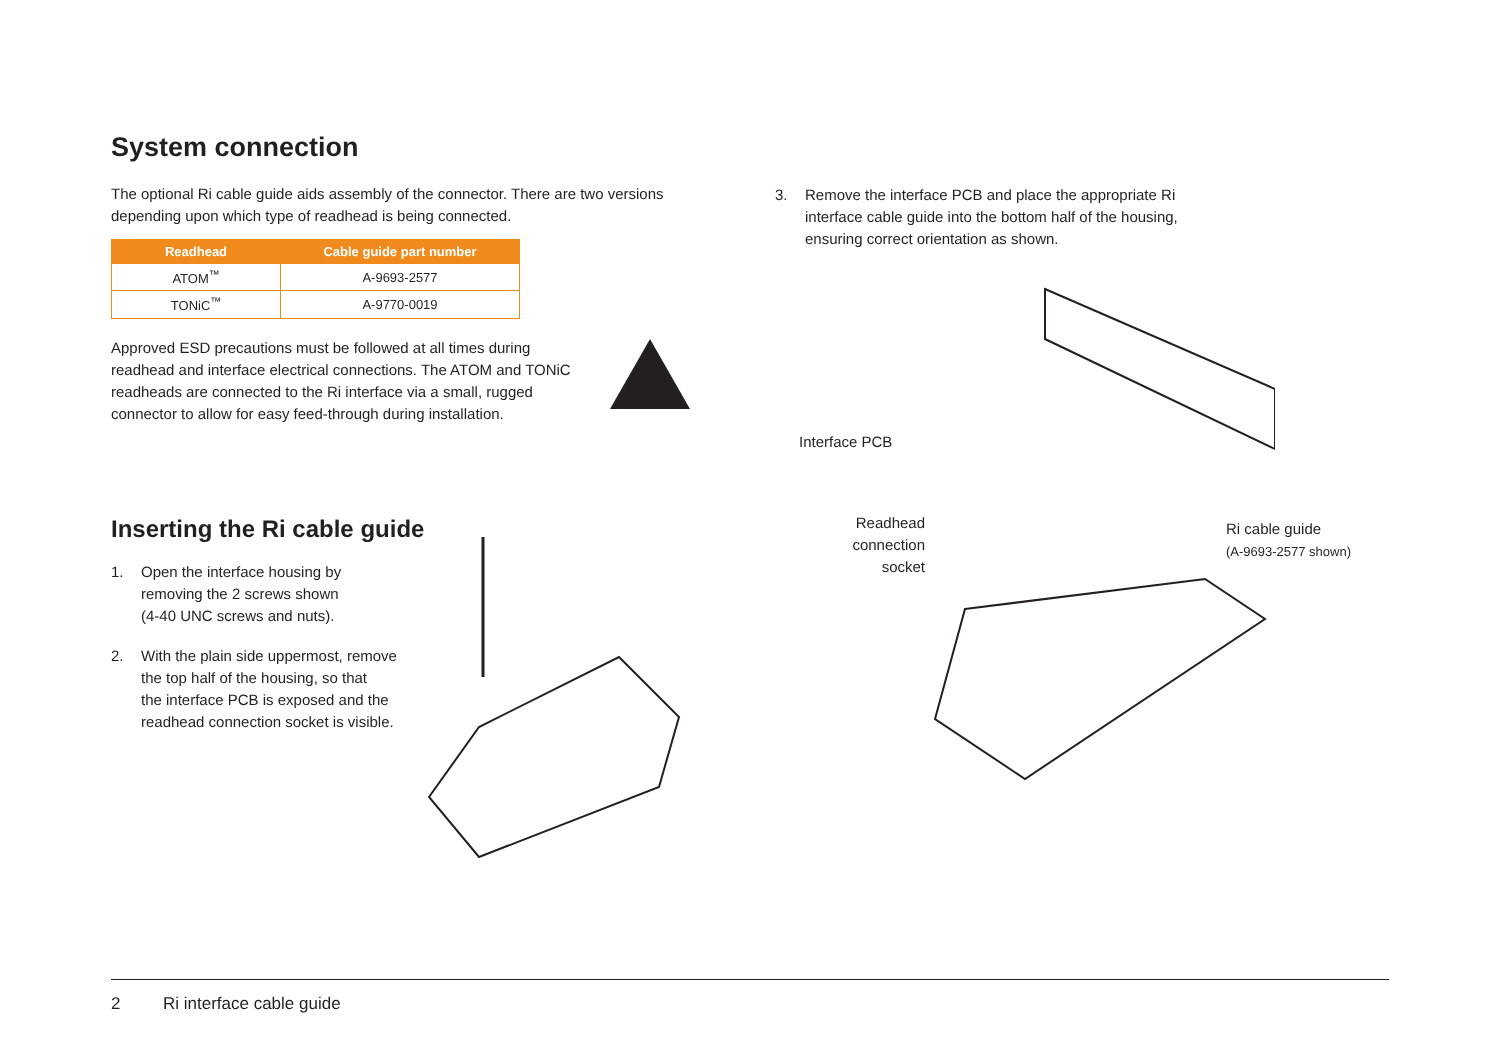System connection
The optional Ri cable guide aids assembly of the connector. There are two versions depending upon which type of readhead is being connected.
| Readhead | Cable guide part number |
| --- | --- |
| ATOM<sup>™</sup> | A-9693-2577 |
| TONiC<sup>™</sup> | A-9770-0019 |
Approved ESD precautions must be followed at all times during readhead and interface electrical connections. The ATOM and TONiC readheads are connected to the Ri interface via a small, rugged connector to allow for easy feed-through during installation.
Inserting the Ri cable guide
1. Open the interface housing by
removing the 2 screws shown
(4-40 UNC screws and nuts).
2. With the plain side uppermost, remove
the top half of the housing, so that
the interface PCB is exposed and the
readhead connection socket is visible.
3. Remove the interface PCB and place the appropriate Ri
interface cable guide into the bottom half of the housing,
ensuring correct orientation as shown.
Interface PCB
Readhead
connection
socket
Ri cable guide
(A-9693-2577 shown)
2 Ri interface cable guide